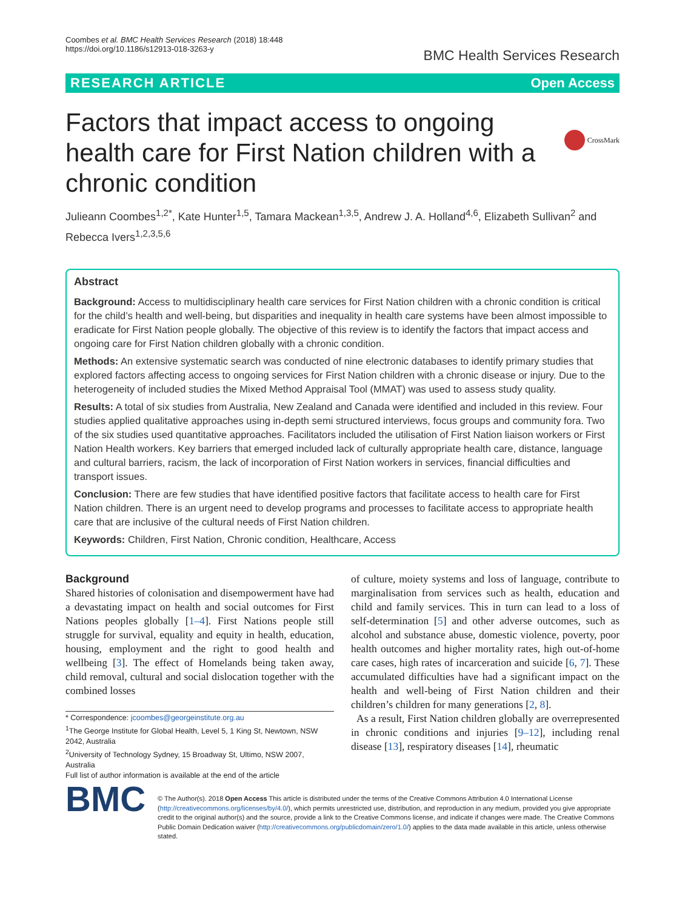Coombes et al. BMC Health Services Research (2018) 18:448
https://doi.org/10.1186/s12913-018-3263-y
BMC Health Services Research
RESEARCH ARTICLE Open Access
CrossMark
Factors that impact access to ongoing health care for First Nation children with a chronic condition
Julieann Coombes<sup>1,2*</sup>, Kate Hunter<sup>1,5</sup>, Tamara Mackean<sup>1,3,5</sup>, Andrew J. A. Holland<sup>4,6</sup>, Elizabeth Sullivan<sup>2</sup> and Rebecca Ivers<sup>1,2,3,5,6</sup>
Abstract
Background: Access to multidisciplinary health care services for First Nation children with a chronic condition is critical for the child’s health and well-being, but disparities and inequality in health care systems have been almost impossible to eradicate for First Nation people globally. The objective of this review is to identify the factors that impact access and ongoing care for First Nation children globally with a chronic condition.
Methods: An extensive systematic search was conducted of nine electronic databases to identify primary studies that explored factors affecting access to ongoing services for First Nation children with a chronic disease or injury. Due to the heterogeneity of included studies the Mixed Method Appraisal Tool (MMAT) was used to assess study quality.
Results: A total of six studies from Australia, New Zealand and Canada were identified and included in this review. Four studies applied qualitative approaches using in-depth semi structured interviews, focus groups and community fora. Two of the six studies used quantitative approaches. Facilitators included the utilisation of First Nation liaison workers or First Nation Health workers. Key barriers that emerged included lack of culturally appropriate health care, distance, language and cultural barriers, racism, the lack of incorporation of First Nation workers in services, financial difficulties and transport issues.
Conclusion: There are few studies that have identified positive factors that facilitate access to health care for First Nation children. There is an urgent need to develop programs and processes to facilitate access to appropriate health care that are inclusive of the cultural needs of First Nation children.
Keywords: Children, First Nation, Chronic condition, Healthcare, Access
Background
Shared histories of colonisation and disempowerment have had a devastating impact on health and social outcomes for First Nations peoples globally [1–4]. First Nations people still struggle for survival, equality and equity in health, education, housing, employment and the right to good health and wellbeing [3]. The effect of Homelands being taken away, child removal, cultural and social dislocation together with the combined losses
* Correspondence: jcoombes@georgeinstitute.org.au
<sup>1</sup> The George Institute for Global Health, Level 5, 1 King St, Newtown, NSW 2042, Australia
<sup>2</sup> University of Technology Sydney, 15 Broadway St, Ultimo, NSW 2007, Australia
Full list of author information is available at the end of the article
of culture, moiety systems and loss of language, contribute to marginalisation from services such as health, education and child and family services. This in turn can lead to a loss of self-determination [5] and other adverse outcomes, such as alcohol and substance abuse, domestic violence, poverty, poor health outcomes and higher mortality rates, high out-of-home care cases, high rates of incarceration and suicide [6, 7]. These accumulated difficulties have had a significant impact on the health and well-being of First Nation children and their children’s children for many generations [2, 8].
As a result, First Nation children globally are overrepresented in chronic conditions and injuries [9–12], including renal disease [13], respiratory diseases [14], rheumatic
BMC
© The Author(s). 2018 Open Access This article is distributed under the terms of the Creative Commons Attribution 4.0 International License (http://creativecommons.org/licenses/by/4.0/), which permits unrestricted use, distribution, and reproduction in any medium, provided you give appropriate credit to the original author(s) and the source, provide a link to the Creative Commons license, and indicate if changes were made. The Creative Commons Public Domain Dedication waiver (http://creativecommons.org/publicdomain/zero/1.0/) applies to the data made available in this article, unless otherwise stated.